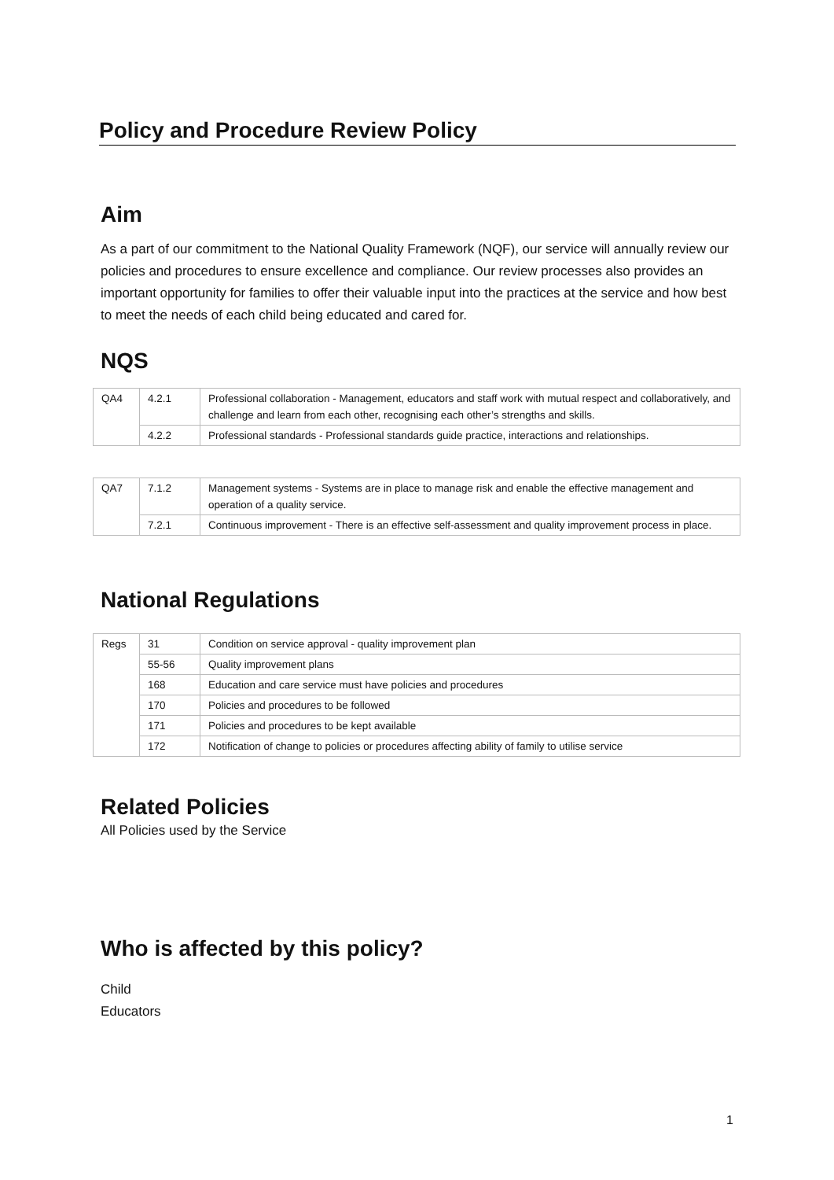Policy and Procedure Review Policy
Aim
As a part of our commitment to the National Quality Framework (NQF), our service will annually review our policies and procedures to ensure excellence and compliance. Our review processes also provides an important opportunity for families to offer their valuable input into the practices at the service and how best to meet the needs of each child being educated and cared for.
NQS
| QA4 | 4.2.1 | Professional collaboration - Management, educators and staff work with mutual respect and collaboratively, and challenge and learn from each other, recognising each other’s strengths and skills. |
| | 4.2.2 | Professional standards - Professional standards guide practice, interactions and relationships. |
| QA7 | 7.1.2 | Management systems - Systems are in place to manage risk and enable the effective management and operation of a quality service. |
| | 7.2.1 | Continuous improvement - There is an effective self-assessment and quality improvement process in place. |
National Regulations
| Regs | 31 | Condition on service approval - quality improvement plan |
| | 55-56 | Quality improvement plans |
| | 168 | Education and care service must have policies and procedures |
| | 170 | Policies and procedures to be followed |
| | 171 | Policies and procedures to be kept available |
| | 172 | Notification of change to policies or procedures affecting ability of family to utilise service |
Related Policies
All Policies used by the Service
Who is affected by this policy?
Child
Educators
1